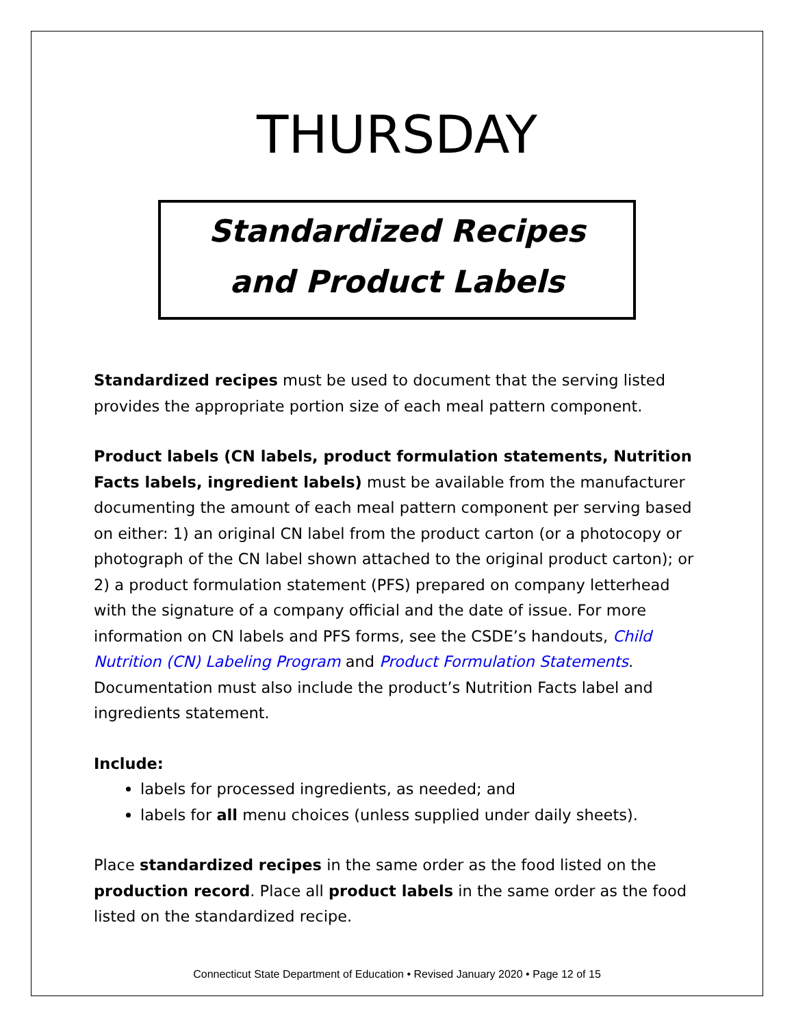THURSDAY
Standardized Recipes
and Product Labels
Standardized recipes must be used to document that the serving listed provides the appropriate portion size of each meal pattern component.
Product labels (CN labels, product formulation statements, Nutrition Facts labels, ingredient labels) must be available from the manufacturer documenting the amount of each meal pattern component per serving based on either: 1) an original CN label from the product carton (or a photocopy or photograph of the CN label shown attached to the original product carton); or 2) a product formulation statement (PFS) prepared on company letterhead with the signature of a company official and the date of issue. For more information on CN labels and PFS forms, see the CSDE’s handouts, Child Nutrition (CN) Labeling Program and Product Formulation Statements. Documentation must also include the product’s Nutrition Facts label and ingredients statement.
Include:
labels for processed ingredients, as needed; and
labels for all menu choices (unless supplied under daily sheets).
Place standardized recipes in the same order as the food listed on the production record. Place all product labels in the same order as the food listed on the standardized recipe.
Connecticut State Department of Education • Revised January 2020 • Page 12 of 15